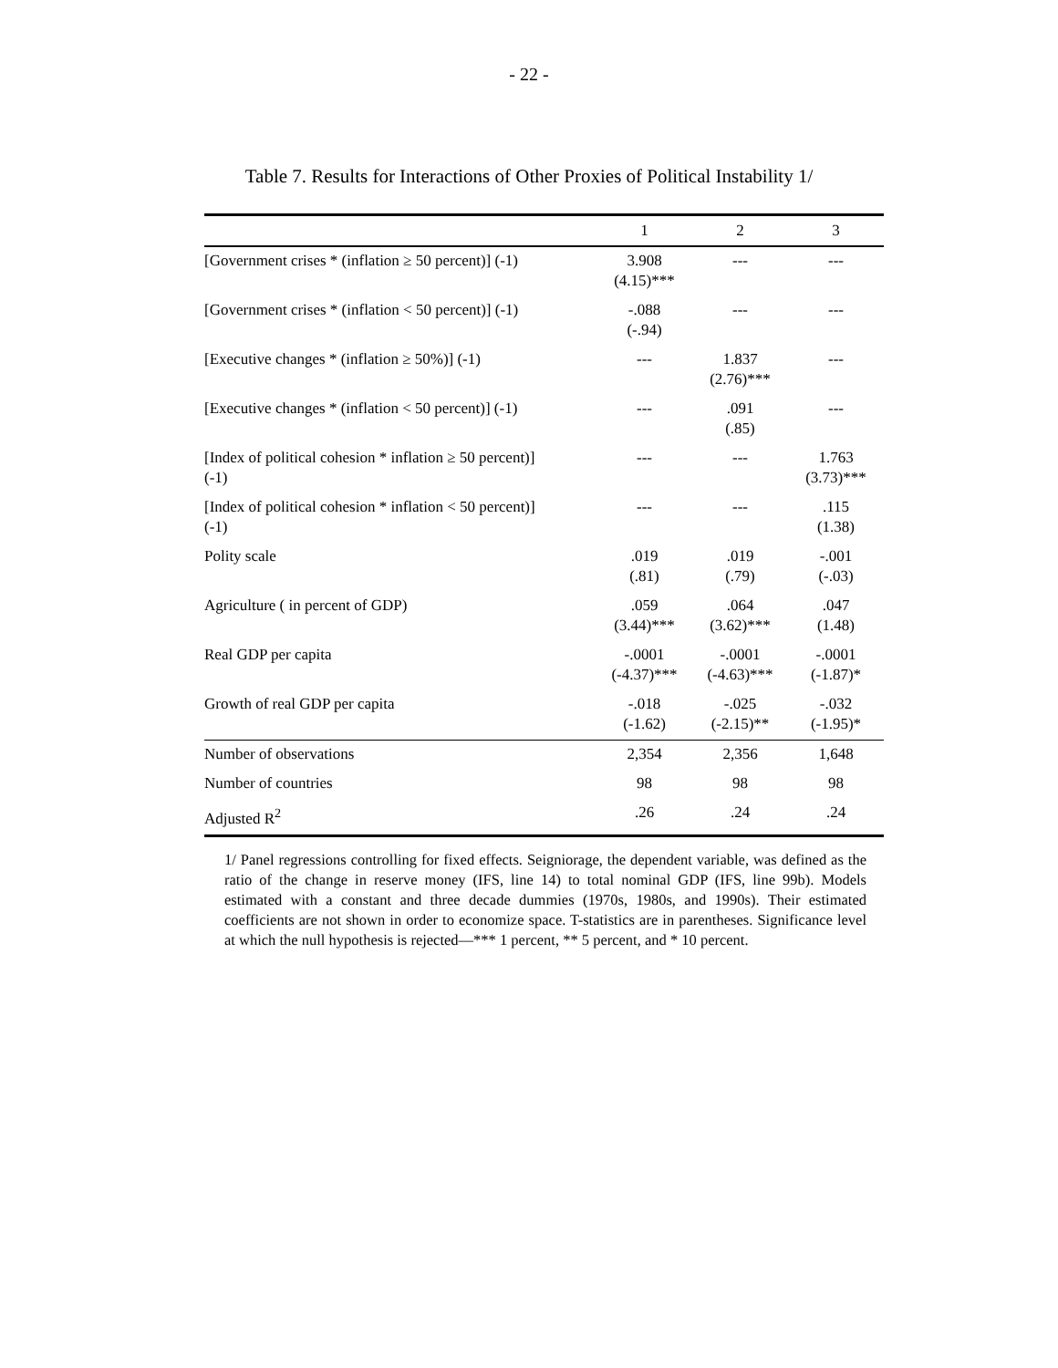- 22 -
Table 7. Results for Interactions of Other Proxies of Political Instability 1/
| | 1 | 2 | 3 |
| --- | --- | --- | --- |
| [Government crises * (inflation ≥ 50 percent)] (-1) | 3.908 (4.15)*** | --- | --- |
| [Government crises * (inflation < 50 percent)] (-1) | -.088 (-.94) | --- | --- |
| [Executive changes * (inflation ≥ 50%)] (-1) | --- | 1.837 (2.76)*** | --- |
| [Executive changes * (inflation < 50 percent)] (-1) | --- | .091 (.85) | --- |
| [Index of political cohesion * inflation ≥ 50 percent)] (-1) | --- | --- | 1.763 (3.73)*** |
| [Index of political cohesion * inflation < 50 percent)] (-1) | --- | --- | .115 (1.38) |
| Polity scale | .019 (.81) | .019 (.79) | -.001 (-.03) |
| Agriculture ( in percent of GDP) | .059 (3.44)*** | .064 (3.62)*** | .047 (1.48) |
| Real GDP per capita | -.0001 (-4.37)*** | -.0001 (-4.63)*** | -.0001 (-1.87)* |
| Growth of real GDP per capita | -.018 (-1.62) | -.025 (-2.15)** | -.032 (-1.95)* |
| Number of observations | 2,354 | 2,356 | 1,648 |
| Number of countries | 98 | 98 | 98 |
| Adjusted R<sup>2</sup> | .26 | .24 | .24 |
1/ Panel regressions controlling for fixed effects. Seigniorage, the dependent variable, was defined as the ratio of the change in reserve money (IFS, line 14) to total nominal GDP (IFS, line 99b). Models estimated with a constant and three decade dummies (1970s, 1980s, and 1990s). Their estimated coefficients are not shown in order to economize space. T-statistics are in parentheses. Significance level at which the null hypothesis is rejected—*** 1 percent, ** 5 percent, and * 10 percent.